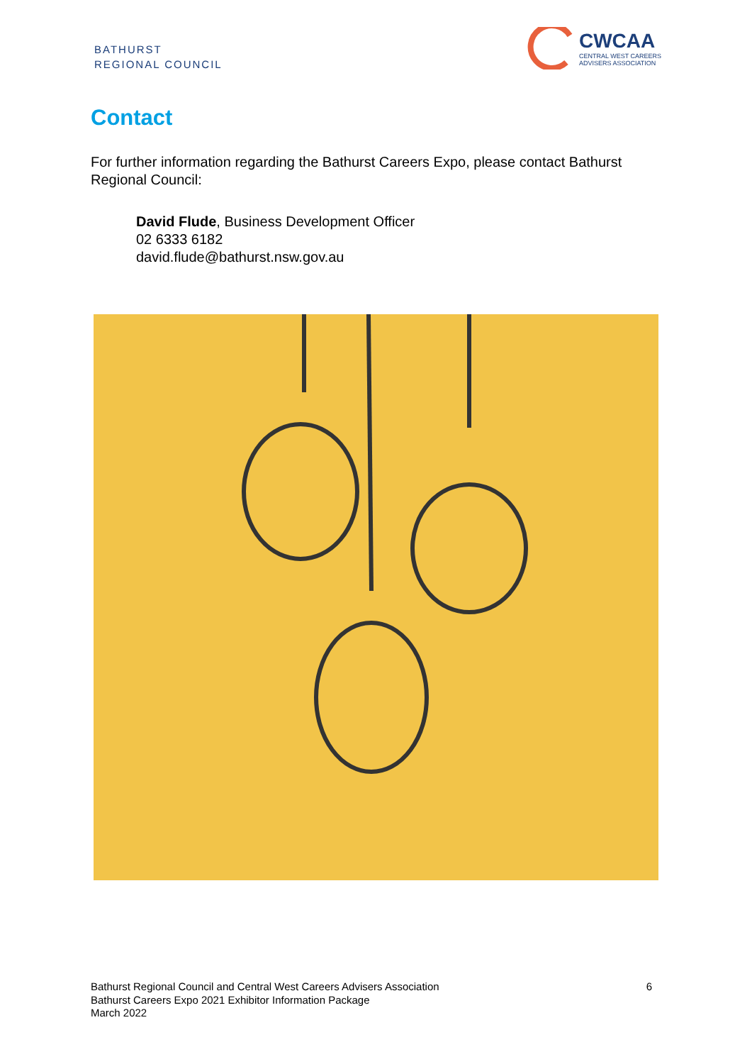BATHURST
REGIONAL COUNCIL
CWCAA
CENTRAL WEST CAREERS
ADVISERS ASSOCIATION
Contact
For further information regarding the Bathurst Careers Expo, please contact Bathurst Regional Council:
David Flude, Business Development Officer
02 6333 6182
david.flude@bathurst.nsw.gov.au
Bathurst Regional Council and Central West Careers Advisers Association
Bathurst Careers Expo 2021 Exhibitor Information Package
March 2022
6